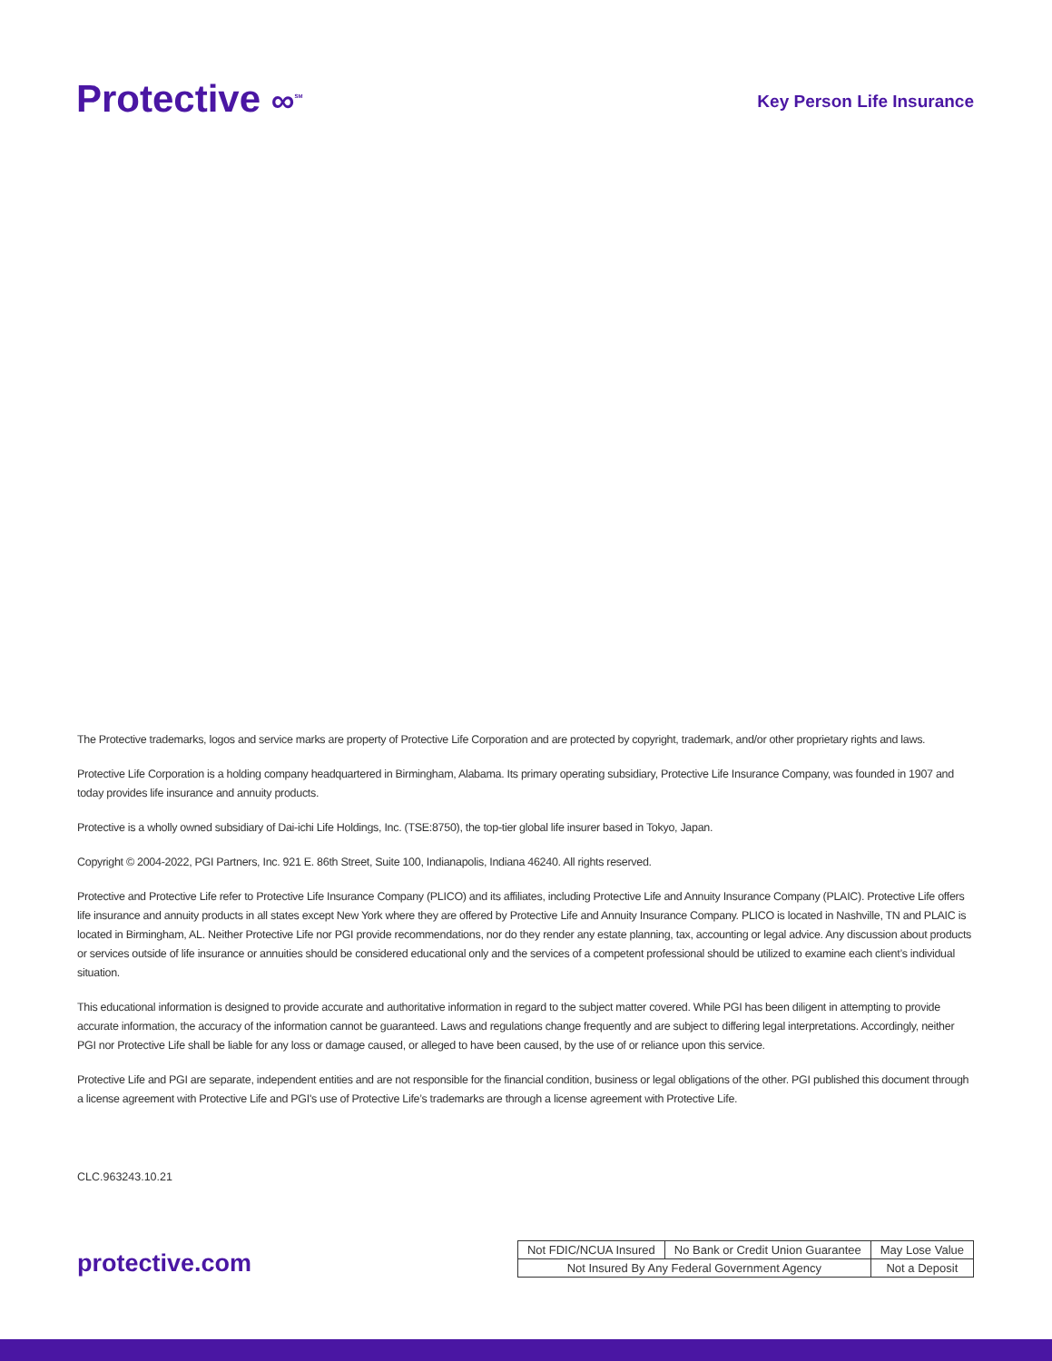Protective ∞<sup>SM</sup>
Key Person Life Insurance
The Protective trademarks, logos and service marks are property of Protective Life Corporation and are protected by copyright, trademark, and/or other proprietary rights and laws.
Protective Life Corporation is a holding company headquartered in Birmingham, Alabama. Its primary operating subsidiary, Protective Life Insurance Company, was founded in 1907 and today provides life insurance and annuity products.
Protective is a wholly owned subsidiary of Dai-ichi Life Holdings, Inc. (TSE:8750), the top-tier global life insurer based in Tokyo, Japan.
Copyright © 2004-2022, PGI Partners, Inc. 921 E. 86th Street, Suite 100, Indianapolis, Indiana 46240. All rights reserved.
Protective and Protective Life refer to Protective Life Insurance Company (PLICO) and its affiliates, including Protective Life and Annuity Insurance Company (PLAIC). Protective Life offers life insurance and annuity products in all states except New York where they are offered by Protective Life and Annuity Insurance Company. PLICO is located in Nashville, TN and PLAIC is located in Birmingham, AL. Neither Protective Life nor PGI provide recommendations, nor do they render any estate planning, tax, accounting or legal advice. Any discussion about products or services outside of life insurance or annuities should be considered educational only and the services of a competent professional should be utilized to examine each client’s individual situation.
This educational information is designed to provide accurate and authoritative information in regard to the subject matter covered. While PGI has been diligent in attempting to provide accurate information, the accuracy of the information cannot be guaranteed. Laws and regulations change frequently and are subject to differing legal interpretations. Accordingly, neither PGI nor Protective Life shall be liable for any loss or damage caused, or alleged to have been caused, by the use of or reliance upon this service.
Protective Life and PGI are separate, independent entities and are not responsible for the financial condition, business or legal obligations of the other. PGI published this document through a license agreement with Protective Life and PGI's use of Protective Life’s trademarks are through a license agreement with Protective Life.
CLC.963243.10.21
protective.com
| Not FDIC/NCUA Insured | No Bank or Credit Union Guarantee | May Lose Value |
| Not Insured By Any Federal Government Agency | | Not a Deposit |